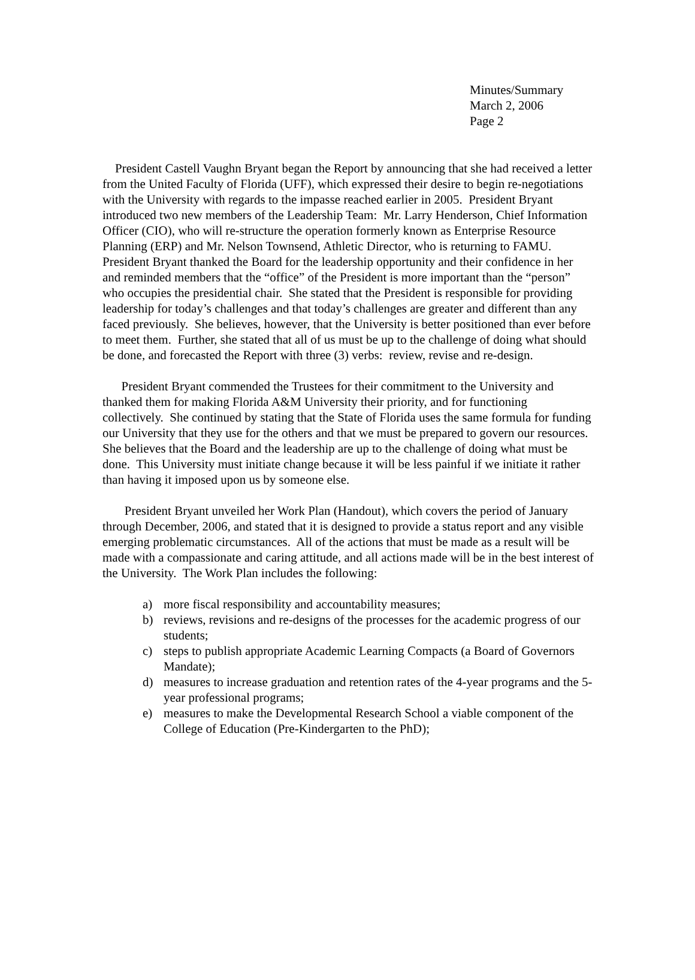Minutes/Summary
March 2, 2006
Page 2
President Castell Vaughn Bryant began the Report by announcing that she had received a letter from the United Faculty of Florida (UFF), which expressed their desire to begin re-negotiations with the University with regards to the impasse reached earlier in 2005. President Bryant introduced two new members of the Leadership Team: Mr. Larry Henderson, Chief Information Officer (CIO), who will re-structure the operation formerly known as Enterprise Resource Planning (ERP) and Mr. Nelson Townsend, Athletic Director, who is returning to FAMU. President Bryant thanked the Board for the leadership opportunity and their confidence in her and reminded members that the “office” of the President is more important than the “person” who occupies the presidential chair. She stated that the President is responsible for providing leadership for today’s challenges and that today’s challenges are greater and different than any faced previously. She believes, however, that the University is better positioned than ever before to meet them. Further, she stated that all of us must be up to the challenge of doing what should be done, and forecasted the Report with three (3) verbs: review, revise and re-design.
President Bryant commended the Trustees for their commitment to the University and thanked them for making Florida A&M University their priority, and for functioning collectively. She continued by stating that the State of Florida uses the same formula for funding our University that they use for the others and that we must be prepared to govern our resources. She believes that the Board and the leadership are up to the challenge of doing what must be done. This University must initiate change because it will be less painful if we initiate it rather than having it imposed upon us by someone else.
President Bryant unveiled her Work Plan (Handout), which covers the period of January through December, 2006, and stated that it is designed to provide a status report and any visible emerging problematic circumstances. All of the actions that must be made as a result will be made with a compassionate and caring attitude, and all actions made will be in the best interest of the University. The Work Plan includes the following:
a) more fiscal responsibility and accountability measures;
b) reviews, revisions and re-designs of the processes for the academic progress of our students;
c) steps to publish appropriate Academic Learning Compacts (a Board of Governors Mandate);
d) measures to increase graduation and retention rates of the 4-year programs and the 5-year professional programs;
e) measures to make the Developmental Research School a viable component of the College of Education (Pre-Kindergarten to the PhD);